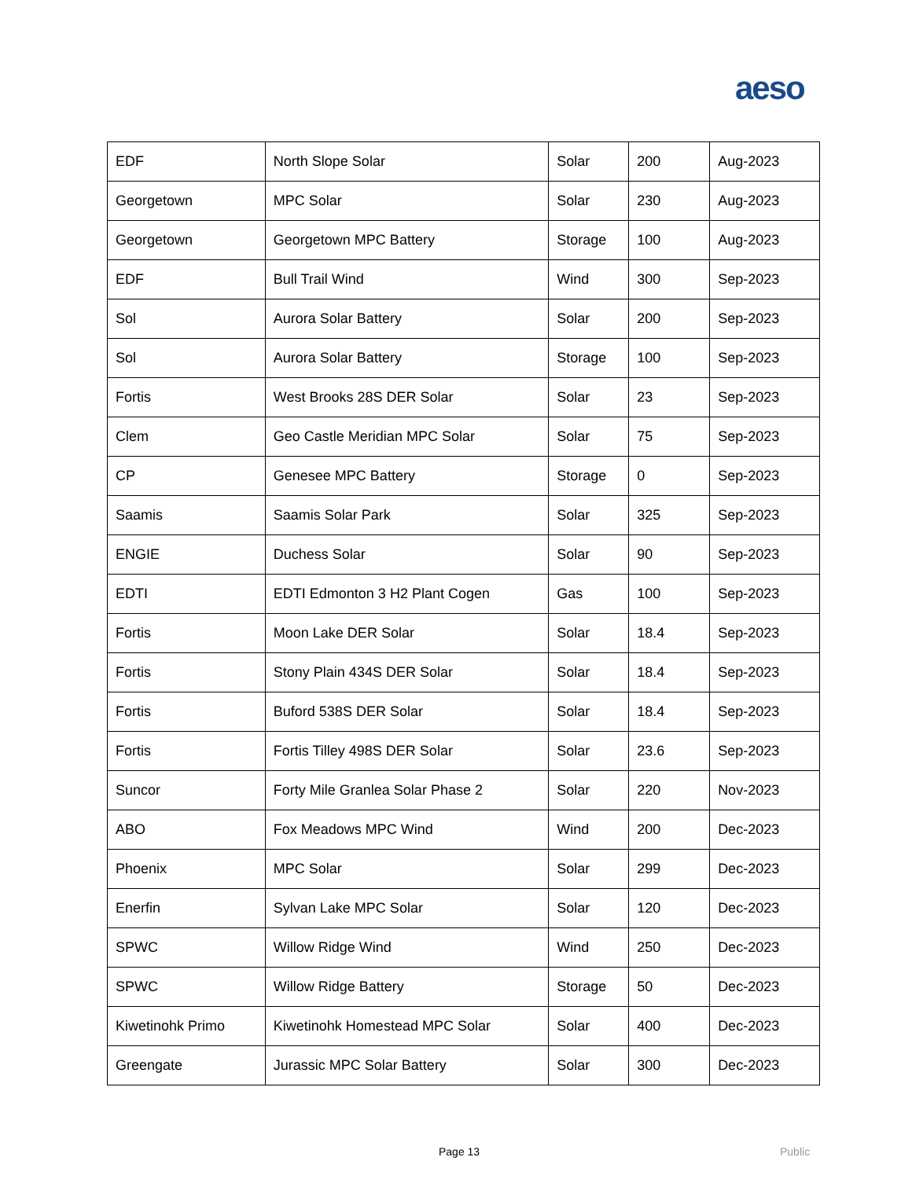aeso
| EDF | North Slope Solar | Solar | 200 | Aug-2023 |
| Georgetown | MPC Solar | Solar | 230 | Aug-2023 |
| Georgetown | Georgetown MPC Battery | Storage | 100 | Aug-2023 |
| EDF | Bull Trail Wind | Wind | 300 | Sep-2023 |
| Sol | Aurora Solar Battery | Solar | 200 | Sep-2023 |
| Sol | Aurora Solar Battery | Storage | 100 | Sep-2023 |
| Fortis | West Brooks 28S DER Solar | Solar | 23 | Sep-2023 |
| Clem | Geo Castle Meridian MPC Solar | Solar | 75 | Sep-2023 |
| CP | Genesee MPC Battery | Storage | 0 | Sep-2023 |
| Saamis | Saamis Solar Park | Solar | 325 | Sep-2023 |
| ENGIE | Duchess Solar | Solar | 90 | Sep-2023 |
| EDTI | EDTI Edmonton 3 H2 Plant Cogen | Gas | 100 | Sep-2023 |
| Fortis | Moon Lake DER Solar | Solar | 18.4 | Sep-2023 |
| Fortis | Stony Plain 434S DER Solar | Solar | 18.4 | Sep-2023 |
| Fortis | Buford 538S DER Solar | Solar | 18.4 | Sep-2023 |
| Fortis | Fortis Tilley 498S DER Solar | Solar | 23.6 | Sep-2023 |
| Suncor | Forty Mile Granlea Solar Phase 2 | Solar | 220 | Nov-2023 |
| ABO | Fox Meadows MPC Wind | Wind | 200 | Dec-2023 |
| Phoenix | MPC Solar | Solar | 299 | Dec-2023 |
| Enerfin | Sylvan Lake MPC Solar | Solar | 120 | Dec-2023 |
| SPWC | Willow Ridge Wind | Wind | 250 | Dec-2023 |
| SPWC | Willow Ridge Battery | Storage | 50 | Dec-2023 |
| Kiwetinohk Primo | Kiwetinohk Homestead MPC Solar | Solar | 400 | Dec-2023 |
| Greengate | Jurassic MPC Solar Battery | Solar | 300 | Dec-2023 |
Page 13 Public